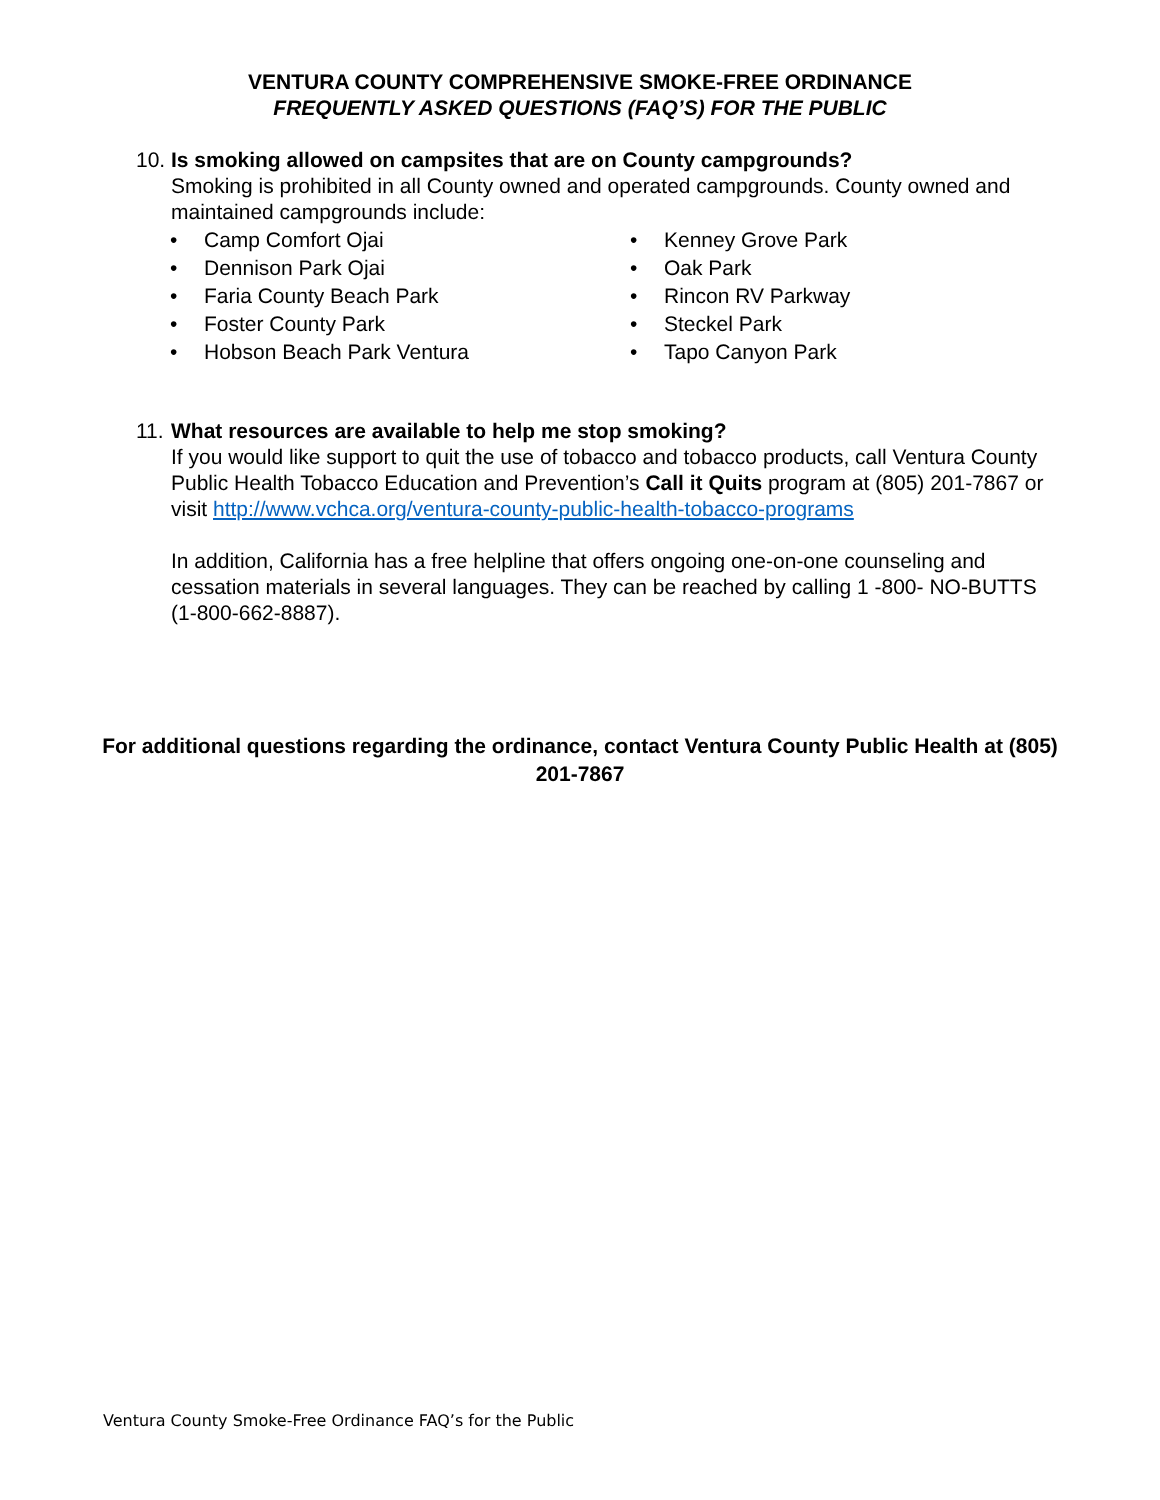VENTURA COUNTY COMPREHENSIVE SMOKE-FREE ORDINANCE
FREQUENTLY ASKED QUESTIONS (FAQ’S) FOR THE PUBLIC
10. Is smoking allowed on campsites that are on County campgrounds?
Smoking is prohibited in all County owned and operated campgrounds. County owned and maintained campgrounds include:
• Camp Comfort Ojai
• Dennison Park Ojai
• Faria County Beach Park
• Foster County Park
• Hobson Beach Park Ventura
• Kenney Grove Park
• Oak Park
• Rincon RV Parkway
• Steckel Park
• Tapo Canyon Park
11. What resources are available to help me stop smoking?
If you would like support to quit the use of tobacco and tobacco products, call Ventura County Public Health Tobacco Education and Prevention’s Call it Quits program at (805) 201-7867 or visit http://www.vchca.org/ventura-county-public-health-tobacco-programs
In addition, California has a free helpline that offers ongoing one-on-one counseling and cessation materials in several languages. They can be reached by calling 1 -800- NO-BUTTS (1-800-662-8887).
For additional questions regarding the ordinance, contact Ventura County Public Health at (805) 201-7867
Ventura County Smoke-Free Ordinance FAQ’s for the Public